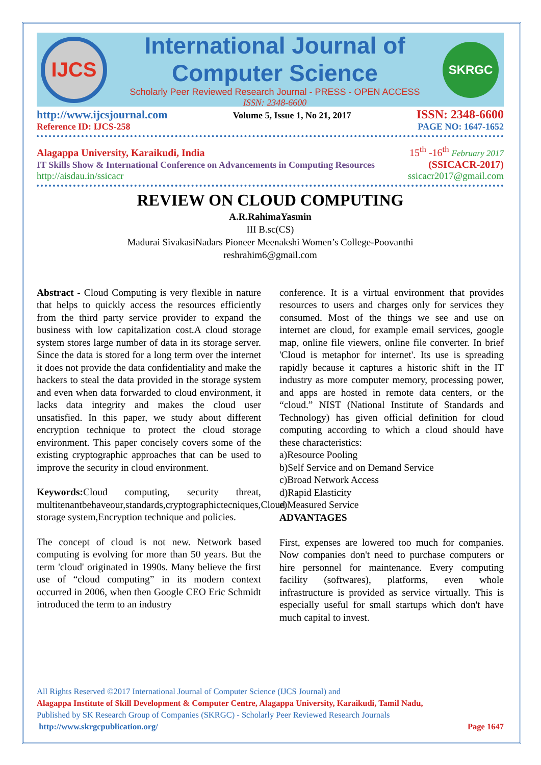IJCS
International Journal of Computer Science
Scholarly Peer Reviewed Research Journal - PRESS - OPEN ACCESS
ISSN: 2348-6600
SKRGC
http://www.ijcsjournal.com Volume 5, Issue 1, No 21, 2017 ISSN: 2348-6600
Reference ID: IJCS-258 PAGE NO: 1647-1652
Alagappa University, Karaikudi, India 15<sup>th</sup> -16<sup>th</sup> February 2017
IT Skills Show & International Conference on Advancements in Computing Resources (SSICACR-2017)
http://aisdau.in/ssicacr ssicacr2017@gmail.com
REVIEW ON CLOUD COMPUTING
A.R.RahimaYasmin
III B.sc(CS)
Madurai SivakasiNadars Pioneer Meenakshi Women’s College-Poovanthi
reshrahim6@gmail.com
Abstract - Cloud Computing is very flexible in nature that helps to quickly access the resources efficiently from the third party service provider to expand the business with low capitalization cost.A cloud storage system stores large number of data in its storage server. Since the data is stored for a long term over the internet it does not provide the data confidentiality and make the hackers to steal the data provided in the storage system and even when data forwarded to cloud environment, it lacks data integrity and makes the cloud user unsatisfied. In this paper, we study about different encryption technique to protect the cloud storage environment. This paper concisely covers some of the existing cryptographic approaches that can be used to improve the security in cloud environment.
Keywords: Cloud computing, security threat, multitenantbehaveour,standards,cryptographictecniques,Cloud storage system,Encryption technique and policies.
The concept of cloud is not new. Network based computing is evolving for more than 50 years. But the term 'cloud' originated in 1990s. Many believe the first use of “cloud computing” in its modern context occurred in 2006, when then Google CEO Eric Schmidt introduced the term to an industry
conference. It is a virtual environment that provides resources to users and charges only for services they consumed. Most of the things we see and use on internet are cloud, for example email services, google map, online file viewers, online file converter. In brief 'Cloud is metaphor for internet'. Its use is spreading rapidly because it captures a historic shift in the IT industry as more computer memory, processing power, and apps are hosted in remote data centers, or the “cloud.” NIST (National Institute of Standards and Technology) has given official definition for cloud computing according to which a cloud should have these characteristics:
a)Resource Pooling
b)Self Service and on Demand Service
c)Broad Network Access
d)Rapid Elasticity
e)Measured Service
ADVANTAGES
First, expenses are lowered too much for companies. Now companies don't need to purchase computers or hire personnel for maintenance. Every computing facility (softwares), platforms, even whole infrastructure is provided as service virtually. This is especially useful for small startups which don't have much capital to invest.
All Rights Reserved ©2017 International Journal of Computer Science (IJCS Journal) and
Alagappa Institute of Skill Development & Computer Centre, Alagappa University, Karaikudi, Tamil Nadu,
Published by SK Research Group of Companies (SKRGC) - Scholarly Peer Reviewed Research Journals
http://www.skrgcpublication.org/ Page 1647